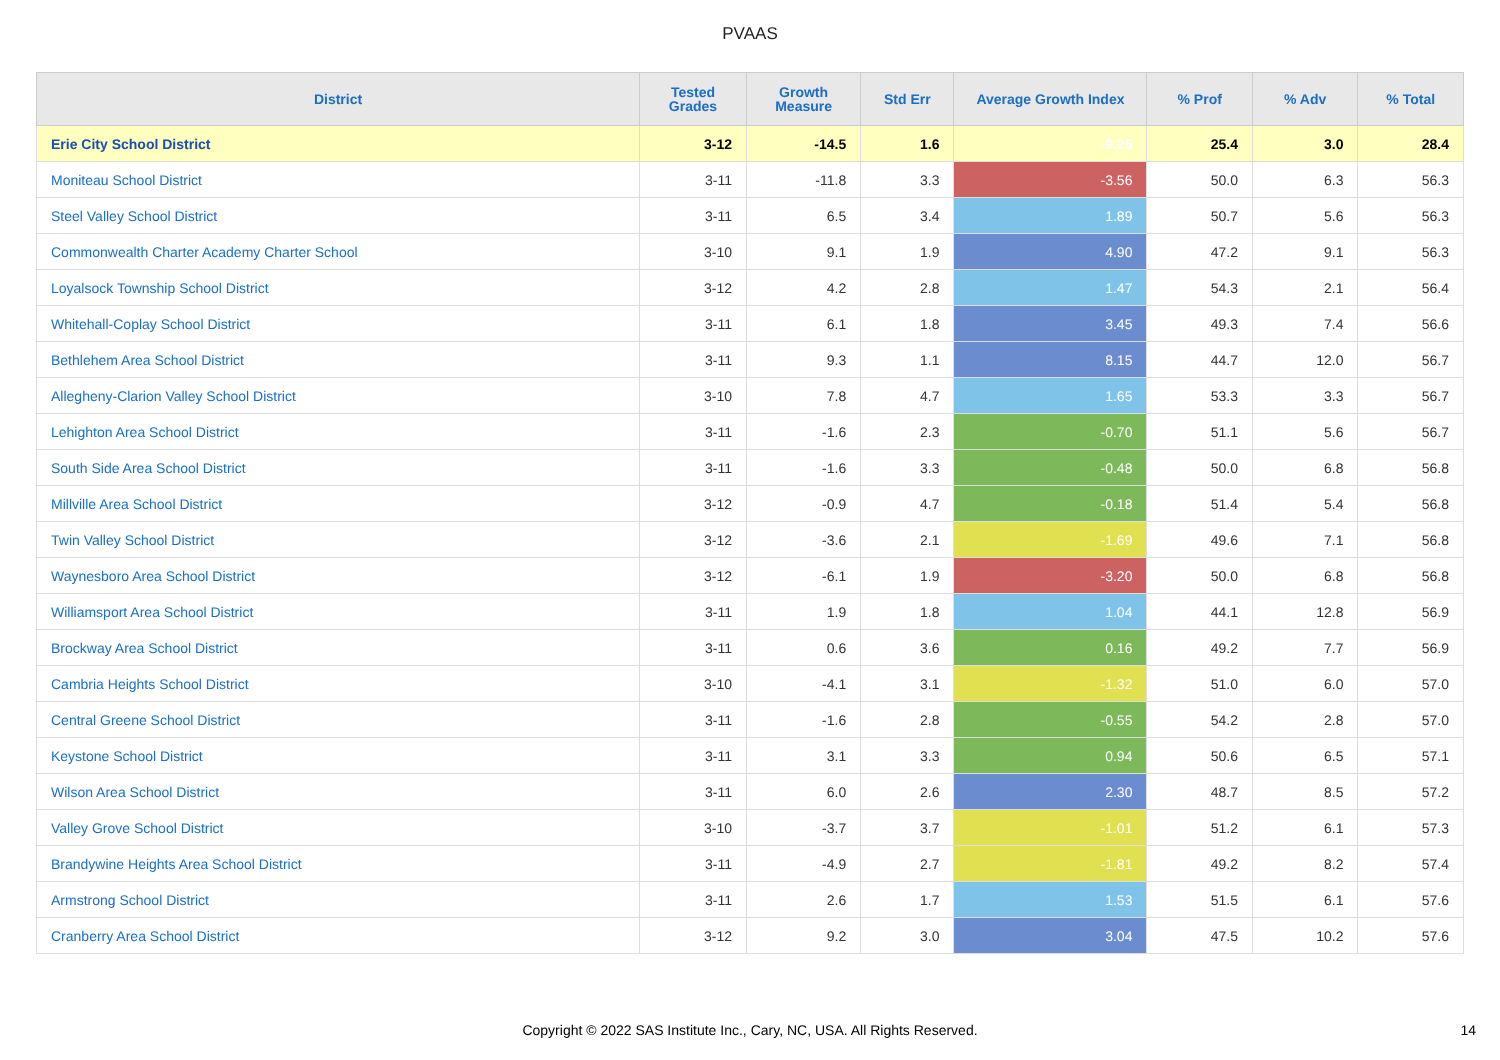PVAAS
| District | Tested Grades | Growth Measure | Std Err | Average Growth Index | % Prof | % Adv | % Total |
| --- | --- | --- | --- | --- | --- | --- | --- |
| Erie City School District | 3-12 | -14.5 | 1.6 | -9.26 | 25.4 | 3.0 | 28.4 |
| Moniteau School District | 3-11 | -11.8 | 3.3 | -3.56 | 50.0 | 6.3 | 56.3 |
| Steel Valley School District | 3-11 | 6.5 | 3.4 | 1.89 | 50.7 | 5.6 | 56.3 |
| Commonwealth Charter Academy Charter School | 3-10 | 9.1 | 1.9 | 4.90 | 47.2 | 9.1 | 56.3 |
| Loyalsock Township School District | 3-12 | 4.2 | 2.8 | 1.47 | 54.3 | 2.1 | 56.4 |
| Whitehall-Coplay School District | 3-11 | 6.1 | 1.8 | 3.45 | 49.3 | 7.4 | 56.6 |
| Bethlehem Area School District | 3-11 | 9.3 | 1.1 | 8.15 | 44.7 | 12.0 | 56.7 |
| Allegheny-Clarion Valley School District | 3-10 | 7.8 | 4.7 | 1.65 | 53.3 | 3.3 | 56.7 |
| Lehighton Area School District | 3-11 | -1.6 | 2.3 | -0.70 | 51.1 | 5.6 | 56.7 |
| South Side Area School District | 3-11 | -1.6 | 3.3 | -0.48 | 50.0 | 6.8 | 56.8 |
| Millville Area School District | 3-12 | -0.9 | 4.7 | -0.18 | 51.4 | 5.4 | 56.8 |
| Twin Valley School District | 3-12 | -3.6 | 2.1 | -1.69 | 49.6 | 7.1 | 56.8 |
| Waynesboro Area School District | 3-12 | -6.1 | 1.9 | -3.20 | 50.0 | 6.8 | 56.8 |
| Williamsport Area School District | 3-11 | 1.9 | 1.8 | 1.04 | 44.1 | 12.8 | 56.9 |
| Brockway Area School District | 3-11 | 0.6 | 3.6 | 0.16 | 49.2 | 7.7 | 56.9 |
| Cambria Heights School District | 3-10 | -4.1 | 3.1 | -1.32 | 51.0 | 6.0 | 57.0 |
| Central Greene School District | 3-11 | -1.6 | 2.8 | -0.55 | 54.2 | 2.8 | 57.0 |
| Keystone School District | 3-11 | 3.1 | 3.3 | 0.94 | 50.6 | 6.5 | 57.1 |
| Wilson Area School District | 3-11 | 6.0 | 2.6 | 2.30 | 48.7 | 8.5 | 57.2 |
| Valley Grove School District | 3-10 | -3.7 | 3.7 | -1.01 | 51.2 | 6.1 | 57.3 |
| Brandywine Heights Area School District | 3-11 | -4.9 | 2.7 | -1.81 | 49.2 | 8.2 | 57.4 |
| Armstrong School District | 3-11 | 2.6 | 1.7 | 1.53 | 51.5 | 6.1 | 57.6 |
| Cranberry Area School District | 3-12 | 9.2 | 3.0 | 3.04 | 47.5 | 10.2 | 57.6 |
Copyright © 2022 SAS Institute Inc., Cary, NC, USA. All Rights Reserved. 14